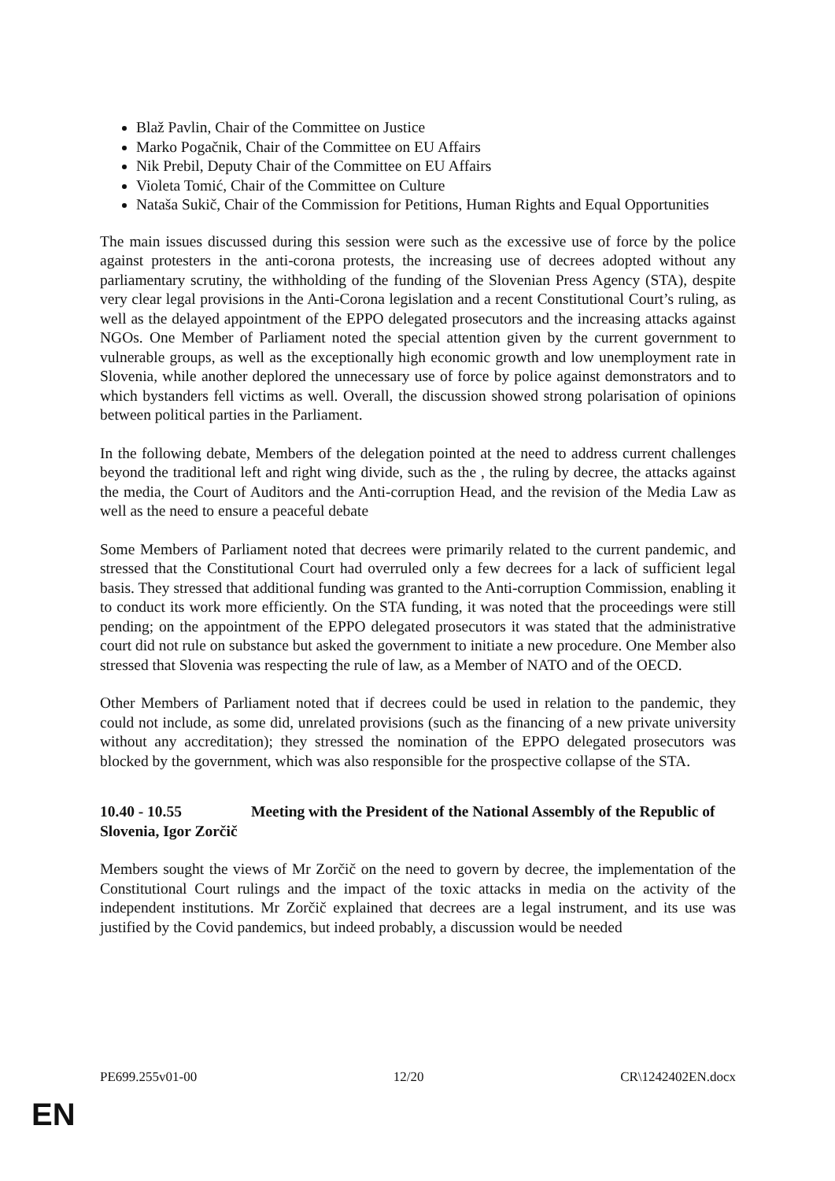Blaž Pavlin, Chair of the Committee on Justice
Marko Pogačnik, Chair of the Committee on EU Affairs
Nik Prebil, Deputy Chair of the Committee on EU Affairs
Violeta Tomić, Chair of the Committee on Culture
Nataša Sukič, Chair of the Commission for Petitions, Human Rights and Equal Opportunities
The main issues discussed during this session were such as the excessive use of force by the police against protesters in the anti-corona protests, the increasing use of decrees adopted without any parliamentary scrutiny, the withholding of the funding of the Slovenian Press Agency (STA), despite very clear legal provisions in the Anti-Corona legislation and a recent Constitutional Court’s ruling, as well as the delayed appointment of the EPPO delegated prosecutors and the increasing attacks against NGOs. One Member of Parliament noted the special attention given by the current government to vulnerable groups, as well as the exceptionally high economic growth and low unemployment rate in Slovenia, while another deplored the unnecessary use of force by police against demonstrators and to which bystanders fell victims as well. Overall, the discussion showed strong polarisation of opinions between political parties in the Parliament.
In the following debate, Members of the delegation pointed at the need to address current challenges beyond the traditional left and right wing divide, such as the , the ruling by decree, the attacks against the media, the Court of Auditors and the Anti-corruption Head, and the revision of the Media Law as well as the need to ensure a peaceful debate
Some Members of Parliament noted that decrees were primarily related to the current pandemic, and stressed that the Constitutional Court had overruled only a few decrees for a lack of sufficient legal basis. They stressed that additional funding was granted to the Anti-corruption Commission, enabling it to conduct its work more efficiently. On the STA funding, it was noted that the proceedings were still pending; on the appointment of the EPPO delegated prosecutors it was stated that the administrative court did not rule on substance but asked the government to initiate a new procedure. One Member also stressed that Slovenia was respecting the rule of law, as a Member of NATO and of the OECD.
Other Members of Parliament noted that if decrees could be used in relation to the pandemic, they could not include, as some did, unrelated provisions (such as the financing of a new private university without any accreditation); they stressed the nomination of the EPPO delegated prosecutors was blocked by the government, which was also responsible for the prospective collapse of the STA.
10.40 - 10.55 Meeting with the President of the National Assembly of the Republic of Slovenia, Igor Zorčič
Members sought the views of Mr Zorčič on the need to govern by decree, the implementation of the Constitutional Court rulings and the impact of the toxic attacks in media on the activity of the independent institutions. Mr Zorčič explained that decrees are a legal instrument, and its use was justified by the Covid pandemics, but indeed probably, a discussion would be needed
PE699.255v01-00 12/20 CR\1242402EN.docx
EN